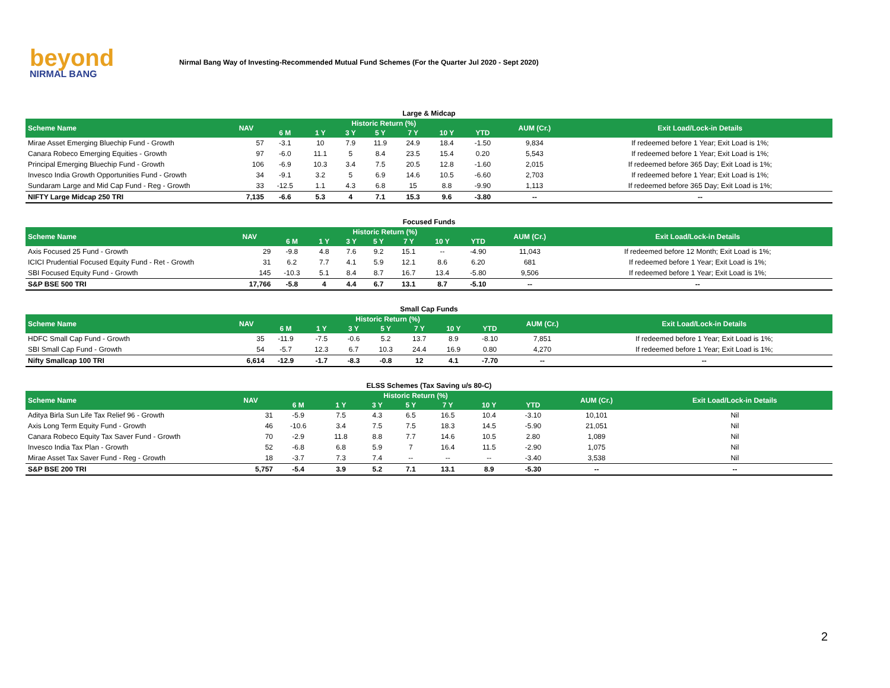beyond
NIRMAL BANG
Nirmal Bang Way of Investing-Recommended Mutual Fund Schemes (For the Quarter Jul 2020 - Sept 2020)
Large & Midcap
| Scheme Name | NAV | Historic Return (%) | | | | | | | AUM (Cr.) | Exit Load/Lock-in Details |
| --- | --- | --- | --- | --- | --- | --- | --- | --- | --- | --- |
| | | 6 M | 1 Y | 3 Y | 5 Y | 7 Y | 10 Y | YTD | | |
| Mirae Asset Emerging Bluechip Fund - Growth | 57 | -3.1 | 10 | 7.9 | 11.9 | 24.9 | 18.4 | -1.50 | 9,834 | If redeemed before 1 Year; Exit Load is 1%; |
| Canara Robeco Emerging Equities - Growth | 97 | -6.0 | 11.1 | 5 | 8.4 | 23.5 | 15.4 | 0.20 | 5,543 | If redeemed before 1 Year; Exit Load is 1%; |
| Principal Emerging Bluechip Fund - Growth | 106 | -6.9 | 10.3 | 3.4 | 7.5 | 20.5 | 12.8 | -1.60 | 2,015 | If redeemed before 365 Day; Exit Load is 1%; |
| Invesco India Growth Opportunities Fund - Growth | 34 | -9.1 | 3.2 | 5 | 6.9 | 14.6 | 10.5 | -6.60 | 2,703 | If redeemed before 1 Year; Exit Load is 1%; |
| Sundaram Large and Mid Cap Fund - Reg - Growth | 33 | -12.5 | 1.1 | 4.3 | 6.8 | 15 | 8.8 | -9.90 | 1,113 | If redeemed before 365 Day; Exit Load is 1%; |
| NIFTY Large Midcap 250 TRI | 7,135 | -6.6 | 5.3 | 4 | 7.1 | 15.3 | 9.6 | -3.80 | -- | -- |
Focused Funds
| Scheme Name | NAV | Historic Return (%) | | | | | | | AUM (Cr.) | Exit Load/Lock-in Details |
| --- | --- | --- | --- | --- | --- | --- | --- | --- | --- | --- |
| | | 6 M | 1 Y | 3 Y | 5 Y | 7 Y | 10 Y | YTD | | |
| Axis Focused 25 Fund - Growth | 29 | -9.8 | 4.8 | 7.6 | 9.2 | 15.1 | -- | -4.90 | 11,043 | If redeemed before 12 Month; Exit Load is 1%; |
| ICICI Prudential Focused Equity Fund - Ret - Growth | 31 | 6.2 | 7.7 | 4.1 | 5.9 | 12.1 | 8.6 | 6.20 | 681 | If redeemed before 1 Year; Exit Load is 1%; |
| SBI Focused Equity Fund - Growth | 145 | -10.3 | 5.1 | 8.4 | 8.7 | 16.7 | 13.4 | -5.80 | 9,506 | If redeemed before 1 Year; Exit Load is 1%; |
| S&P BSE 500 TRI | 17,766 | -5.8 | 4 | 4.4 | 6.7 | 13.1 | 8.7 | -5.10 | -- | -- |
Small Cap Funds
| Scheme Name | NAV | Historic Return (%) | | | | | | | AUM (Cr.) | Exit Load/Lock-in Details |
| --- | --- | --- | --- | --- | --- | --- | --- | --- | --- | --- |
| | | 6 M | 1 Y | 3 Y | 5 Y | 7 Y | 10 Y | YTD | | |
| HDFC Small Cap Fund - Growth | 35 | -11.9 | -7.5 | -0.6 | 5.2 | 13.7 | 8.9 | -8.10 | 7,851 | If redeemed before 1 Year; Exit Load is 1%; |
| SBI Small Cap Fund - Growth | 54 | -5.7 | 12.3 | 6.7 | 10.3 | 24.4 | 16.9 | 0.80 | 4,270 | If redeemed before 1 Year; Exit Load is 1%; |
| Nifty Smallcap 100 TRI | 6,614 | -12.9 | -1.7 | -8.3 | -0.8 | 12 | 4.1 | -7.70 | -- | -- |
ELSS Schemes (Tax Saving u/s 80-C)
| Scheme Name | NAV | Historic Return (%) | | | | | | | AUM (Cr.) | Exit Load/Lock-in Details |
| --- | --- | --- | --- | --- | --- | --- | --- | --- | --- | --- |
| | | 6 M | 1 Y | 3 Y | 5 Y | 7 Y | 10 Y | YTD | | |
| Aditya Birla Sun Life Tax Relief 96 - Growth | 31 | -5.9 | 7.5 | 4.3 | 6.5 | 16.5 | 10.4 | -3.10 | 10,101 | Nil |
| Axis Long Term Equity Fund - Growth | 46 | -10.6 | 3.4 | 7.5 | 7.5 | 18.3 | 14.5 | -5.90 | 21,051 | Nil |
| Canara Robeco Equity Tax Saver Fund - Growth | 70 | -2.9 | 11.8 | 8.8 | 7.7 | 14.6 | 10.5 | 2.80 | 1,089 | Nil |
| Invesco India Tax Plan - Growth | 52 | -6.8 | 6.8 | 5.9 | 7 | 16.4 | 11.5 | -2.90 | 1,075 | Nil |
| Mirae Asset Tax Saver Fund - Reg - Growth | 18 | -3.7 | 7.3 | 7.4 | -- | -- | -- | -3.40 | 3,538 | Nil |
| S&P BSE 200 TRI | 5,757 | -5.4 | 3.9 | 5.2 | 7.1 | 13.1 | 8.9 | -5.30 | -- | -- |
2